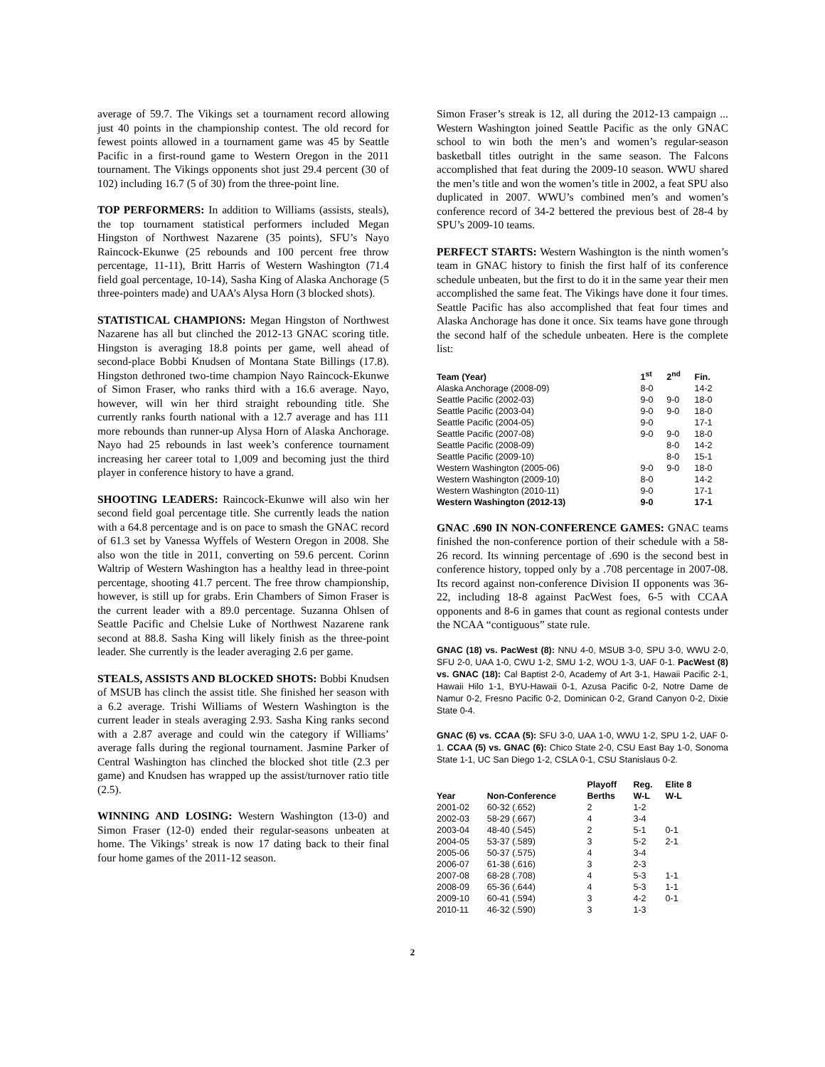average of 59.7. The Vikings set a tournament record allowing just 40 points in the championship contest. The old record for fewest points allowed in a tournament game was 45 by Seattle Pacific in a first-round game to Western Oregon in the 2011 tournament. The Vikings opponents shot just 29.4 percent (30 of 102) including 16.7 (5 of 30) from the three-point line.
TOP PERFORMERS: In addition to Williams (assists, steals), the top tournament statistical performers included Megan Hingston of Northwest Nazarene (35 points), SFU’s Nayo Raincock-Ekunwe (25 rebounds and 100 percent free throw percentage, 11-11), Britt Harris of Western Washington (71.4 field goal percentage, 10-14), Sasha King of Alaska Anchorage (5 three-pointers made) and UAA’s Alysa Horn (3 blocked shots).
STATISTICAL CHAMPIONS: Megan Hingston of Northwest Nazarene has all but clinched the 2012-13 GNAC scoring title. Hingston is averaging 18.8 points per game, well ahead of second-place Bobbi Knudsen of Montana State Billings (17.8). Hingston dethroned two-time champion Nayo Raincock-Ekunwe of Simon Fraser, who ranks third with a 16.6 average. Nayo, however, will win her third straight rebounding title. She currently ranks fourth national with a 12.7 average and has 111 more rebounds than runner-up Alysa Horn of Alaska Anchorage. Nayo had 25 rebounds in last week’s conference tournament increasing her career total to 1,009 and becoming just the third player in conference history to have a grand.
SHOOTING LEADERS: Raincock-Ekunwe will also win her second field goal percentage title. She currently leads the nation with a 64.8 percentage and is on pace to smash the GNAC record of 61.3 set by Vanessa Wyffels of Western Oregon in 2008. She also won the title in 2011, converting on 59.6 percent. Corinn Waltrip of Western Washington has a healthy lead in three-point percentage, shooting 41.7 percent. The free throw championship, however, is still up for grabs. Erin Chambers of Simon Fraser is the current leader with a 89.0 percentage. Suzanna Ohlsen of Seattle Pacific and Chelsie Luke of Northwest Nazarene rank second at 88.8. Sasha King will likely finish as the three-point leader. She currently is the leader averaging 2.6 per game.
STEALS, ASSISTS AND BLOCKED SHOTS: Bobbi Knudsen of MSUB has clinch the assist title. She finished her season with a 6.2 average. Trishi Williams of Western Washington is the current leader in steals averaging 2.93. Sasha King ranks second with a 2.87 average and could win the category if Williams’ average falls during the regional tournament. Jasmine Parker of Central Washington has clinched the blocked shot title (2.3 per game) and Knudsen has wrapped up the assist/turnover ratio title (2.5).
WINNING AND LOSING: Western Washington (13-0) and Simon Fraser (12-0) ended their regular-seasons unbeaten at home. The Vikings’ streak is now 17 dating back to their final four home games of the 2011-12 season.
Simon Fraser’s streak is 12, all during the 2012-13 campaign ... Western Washington joined Seattle Pacific as the only GNAC school to win both the men’s and women’s regular-season basketball titles outright in the same season. The Falcons accomplished that feat during the 2009-10 season. WWU shared the men’s title and won the women’s title in 2002, a feat SPU also duplicated in 2007. WWU’s combined men’s and women’s conference record of 34-2 bettered the previous best of 28-4 by SPU’s 2009-10 teams.
PERFECT STARTS: Western Washington is the ninth women’s team in GNAC history to finish the first half of its conference schedule unbeaten, but the first to do it in the same year their men accomplished the same feat. The Vikings have done it four times. Seattle Pacific has also accomplished that feat four times and Alaska Anchorage has done it once. Six teams have gone through the second half of the schedule unbeaten. Here is the complete list:
| Team (Year) | 1<sup>st</sup> | 2<sup>nd</sup> | Fin. |
| --- | --- | --- | --- |
| Alaska Anchorage (2008-09) | 8-0 | | 14-2 |
| Seattle Pacific (2002-03) | 9-0 | 9-0 | 18-0 |
| Seattle Pacific (2003-04) | 9-0 | 9-0 | 18-0 |
| Seattle Pacific (2004-05) | 9-0 | | 17-1 |
| Seattle Pacific (2007-08) | 9-0 | 9-0 | 18-0 |
| Seattle Pacific (2008-09) | | 8-0 | 14-2 |
| Seattle Pacific (2009-10) | | 8-0 | 15-1 |
| Western Washington (2005-06) | 9-0 | 9-0 | 18-0 |
| Western Washington (2009-10) | 8-0 | | 14-2 |
| Western Washington (2010-11) | 9-0 | | 17-1 |
| Western Washington (2012-13) | 9-0 | | 17-1 |
GNAC .690 IN NON-CONFERENCE GAMES: GNAC teams finished the non-conference portion of their schedule with a 58-26 record. Its winning percentage of .690 is the second best in conference history, topped only by a .708 percentage in 2007-08. Its record against non-conference Division II opponents was 36-22, including 18-8 against PacWest foes, 6-5 with CCAA opponents and 8-6 in games that count as regional contests under the NCAA “contiguous” state rule.
GNAC (18) vs. PacWest (8): NNU 4-0, MSUB 3-0, SPU 3-0, WWU 2-0, SFU 2-0, UAA 1-0, CWU 1-2, SMU 1-2, WOU 1-3, UAF 0-1. PacWest (8) vs. GNAC (18): Cal Baptist 2-0, Academy of Art 3-1, Hawaii Pacific 2-1, Hawaii Hilo 1-1, BYU-Hawaii 0-1, Azusa Pacific 0-2, Notre Dame de Namur 0-2, Fresno Pacific 0-2, Dominican 0-2, Grand Canyon 0-2, Dixie State 0-4.
GNAC (6) vs. CCAA (5): SFU 3-0, UAA 1-0, WWU 1-2, SPU 1-2, UAF 0-1. CCAA (5) vs. GNAC (6): Chico State 2-0, CSU East Bay 1-0, Sonoma State 1-1, UC San Diego 1-2, CSLA 0-1, CSU Stanislaus 0-2.
| Year | Non-Conference | Playoff Berths | Reg. W-L | Elite 8 W-L |
| --- | --- | --- | --- | --- |
| 2001-02 | 60-32 (.652) | 2 | 1-2 | |
| 2002-03 | 58-29 (.667) | 4 | 3-4 | |
| 2003-04 | 48-40 (.545) | 2 | 5-1 | 0-1 |
| 2004-05 | 53-37 (.589) | 3 | 5-2 | 2-1 |
| 2005-06 | 50-37 (.575) | 4 | 3-4 | |
| 2006-07 | 61-38 (.616) | 3 | 2-3 | |
| 2007-08 | 68-28 (.708) | 4 | 5-3 | 1-1 |
| 2008-09 | 65-36 (.644) | 4 | 5-3 | 1-1 |
| 2009-10 | 60-41 (.594) | 3 | 4-2 | 0-1 |
| 2010-11 | 46-32 (.590) | 3 | 1-3 | |
2